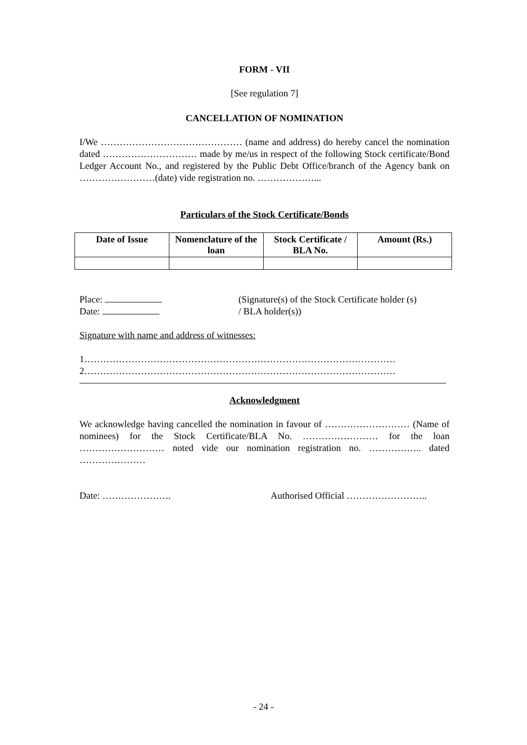FORM - VII
[See regulation 7]
CANCELLATION OF NOMINATION
I/We ……………………………………… (name and address) do hereby cancel the nomination dated ………………………… made by me/us in respect of the following Stock certificate/Bond Ledger Account No., and registered by the Public Debt Office/branch of the Agency bank on ……………………(date) vide registration no. ………………...
Particulars of the Stock Certificate/Bonds
| Date of Issue | Nomenclature of the loan | Stock Certificate / BLA No. | Amount (Rs.) |
| --- | --- | --- | --- |
Place:
Date:
(Signature(s) of the Stock Certificate holder (s)
/ BLA holder(s))
Signature with name and address of witnesses:
1………………………………………………………………………………………
2………………………………………………………………………………………
Acknowledgment
We acknowledge having cancelled the nomination in favour of ……………………… (Name of nominees) for the Stock Certificate/BLA No. …………………… for the loan ……………………… noted vide our nomination registration no. …………….. dated …………………
Date: …………………. Authorised Official ……………………..
- 24 -